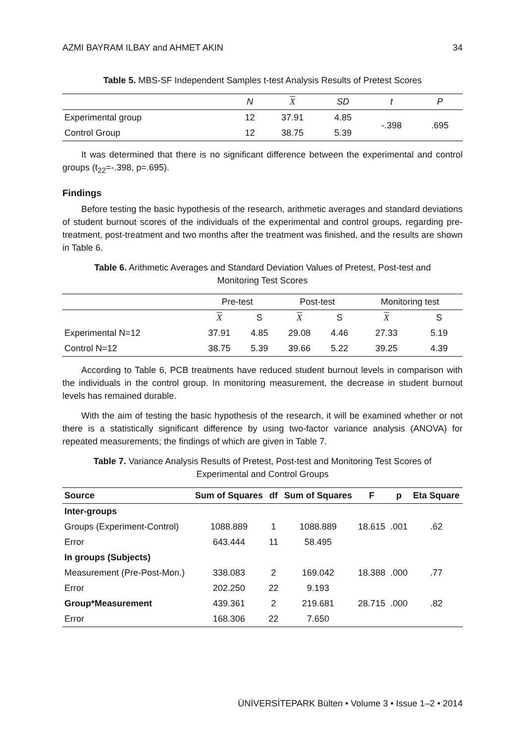AZMI BAYRAM ILBAY and AHMET AKIN 34
Table 5. MBS-SF Independent Samples t-test Analysis Results of Pretest Scores
| | N | X | SD | t | P |
| --- | --- | --- | --- | --- | --- |
| Experimental group | 12 | 37.91 | 4.85 | -.398 | .695 |
| Control Group | 12 | 38.75 | 5.39 | | |
It was determined that there is no significant difference between the experimental and control groups (t<sub>22</sub>=-.398, p=.695).
Findings
Before testing the basic hypothesis of the research, arithmetic averages and standard deviations of student burnout scores of the individuals of the experimental and control groups, regarding pre-treatment, post-treatment and two months after the treatment was finished, and the results are shown in Table 6.
Table 6. Arithmetic Averages and Standard Deviation Values of Pretest, Post-test and Monitoring Test Scores
| | Pre-test | | Post-test | | Monitoring test | |
| --- | --- | --- | --- | --- | --- | --- |
| | X | S | X | S | X | S |
| Experimental N=12 | 37.91 | 4.85 | 29.08 | 4.46 | 27.33 | 5.19 |
| Control N=12 | 38.75 | 5.39 | 39.66 | 5.22 | 39.25 | 4.39 |
According to Table 6, PCB treatments have reduced student burnout levels in comparison with the individuals in the control group. In monitoring measurement, the decrease in student burnout levels has remained durable.
With the aim of testing the basic hypothesis of the research, it will be examined whether or not there is a statistically significant difference by using two-factor variance analysis (ANOVA) for repeated measurements; the findings of which are given in Table 7.
Table 7. Variance Analysis Results of Pretest, Post-test and Monitoring Test Scores of Experimental and Control Groups
| Source | Sum of Squares | df | Sum of Squares | F | p | Eta Square |
| --- | --- | --- | --- | --- | --- | --- |
| Inter-groups | | | | | | |
| Groups (Experiment-Control) | 1088.889 | 1 | 1088.889 | 18.615 | .001 | .62 |
| Error | 643.444 | 11 | 58.495 | | | |
| In groups (Subjects) | | | | | | |
| Measurement (Pre-Post-Mon.) | 338.083 | 2 | 169.042 | 18.388 | .000 | .77 |
| Error | 202.250 | 22 | 9.193 | | | |
| Group*Measurement | 439.361 | 2 | 219.681 | 28.715 | .000 | .82 |
| Error | 168.306 | 22 | 7.650 | | | |
ÜNİVERSİTEPARK Bülten • Volume 3 • Issue 1–2 • 2014